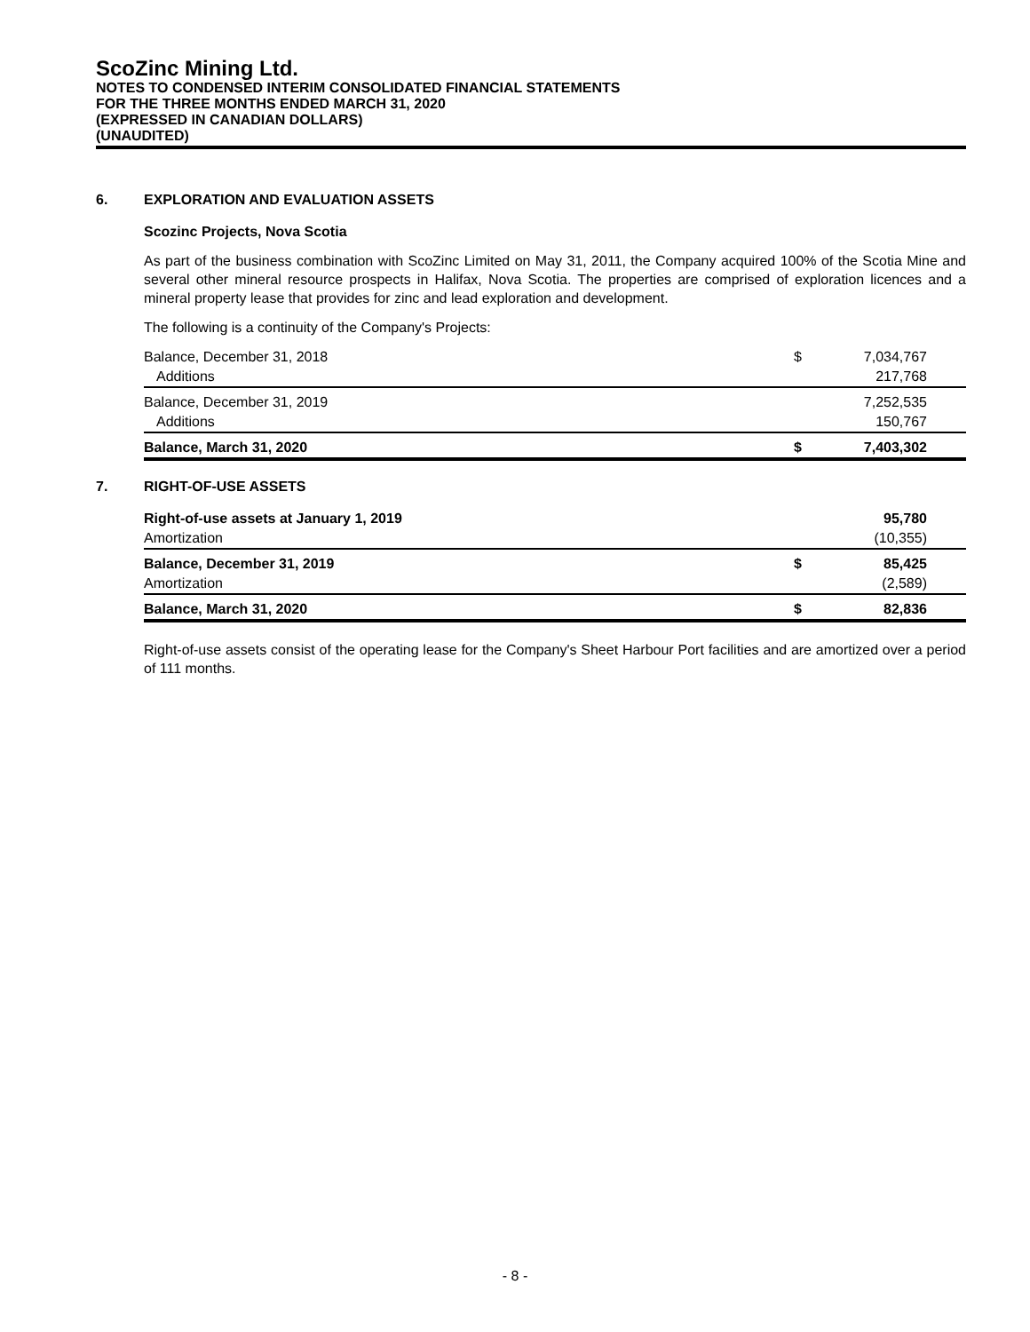ScoZinc Mining Ltd.
NOTES TO CONDENSED INTERIM CONSOLIDATED FINANCIAL STATEMENTS
FOR THE THREE MONTHS ENDED MARCH 31, 2020
(EXPRESSED IN CANADIAN DOLLARS)
(UNAUDITED)
6. EXPLORATION AND EVALUATION ASSETS
Scozinc Projects, Nova Scotia
As part of the business combination with ScoZinc Limited on May 31, 2011, the Company acquired 100% of the Scotia Mine and several other mineral resource prospects in Halifax, Nova Scotia. The properties are comprised of exploration licences and a mineral property lease that provides for zinc and lead exploration and development.
The following is a continuity of the Company's Projects:
| Balance, December 31, 2018 | $ | 7,034,767 |
| Additions | | 217,768 |
| Balance, December 31, 2019 | | 7,252,535 |
| Additions | | 150,767 |
| Balance, March 31, 2020 | $ | 7,403,302 |
7. RIGHT-OF-USE ASSETS
| Right-of-use assets at January 1, 2019 | | 95,780 |
| Amortization | | (10,355) |
| Balance, December 31, 2019 | $ | 85,425 |
| Amortization | | (2,589) |
| Balance, March 31, 2020 | $ | 82,836 |
Right-of-use assets consist of the operating lease for the Company's Sheet Harbour Port facilities and are amortized over a period of 111 months.
- 8 -